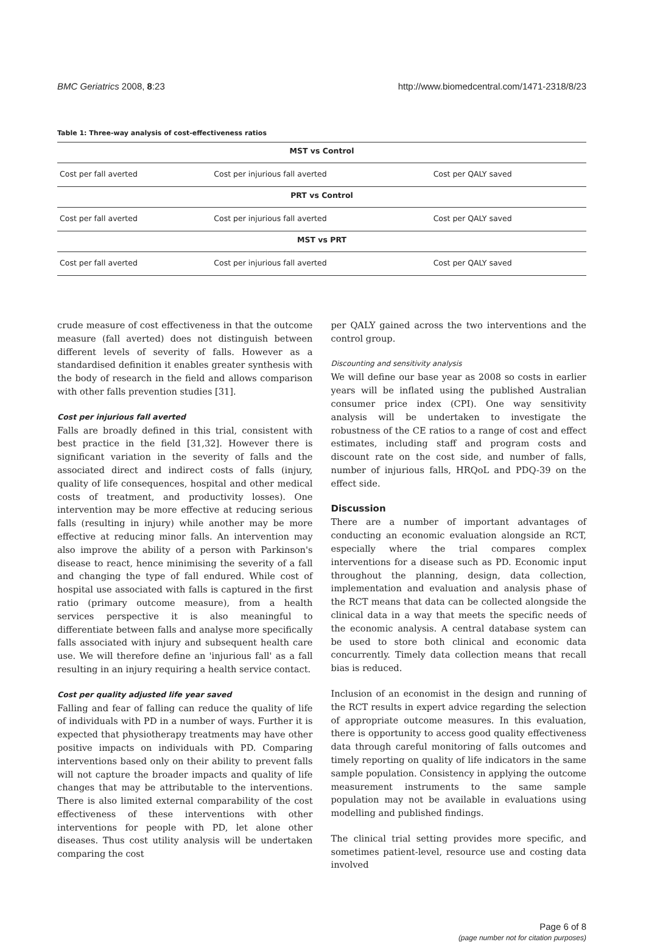BMC Geriatrics 2008, 8:23 http://www.biomedcentral.com/1471-2318/8/23
Table 1: Three-way analysis of cost-effectiveness ratios
| MST vs Control | | |
| --- | --- | --- |
| Cost per fall averted | Cost per injurious fall averted | Cost per QALY saved |
| PRT vs Control | | |
| Cost per fall averted | Cost per injurious fall averted | Cost per QALY saved |
| MST vs PRT | | |
| Cost per fall averted | Cost per injurious fall averted | Cost per QALY saved |
crude measure of cost effectiveness in that the outcome measure (fall averted) does not distinguish between different levels of severity of falls. However as a standardised definition it enables greater synthesis with the body of research in the field and allows comparison with other falls prevention studies [31].
Cost per injurious fall averted
Falls are broadly defined in this trial, consistent with best practice in the field [31,32]. However there is significant variation in the severity of falls and the associated direct and indirect costs of falls (injury, quality of life consequences, hospital and other medical costs of treatment, and productivity losses). One intervention may be more effective at reducing serious falls (resulting in injury) while another may be more effective at reducing minor falls. An intervention may also improve the ability of a person with Parkinson's disease to react, hence minimising the severity of a fall and changing the type of fall endured. While cost of hospital use associated with falls is captured in the first ratio (primary outcome measure), from a health services perspective it is also meaningful to differentiate between falls and analyse more specifically falls associated with injury and subsequent health care use. We will therefore define an 'injurious fall' as a fall resulting in an injury requiring a health service contact.
Cost per quality adjusted life year saved
Falling and fear of falling can reduce the quality of life of individuals with PD in a number of ways. Further it is expected that physiotherapy treatments may have other positive impacts on individuals with PD. Comparing interventions based only on their ability to prevent falls will not capture the broader impacts and quality of life changes that may be attributable to the interventions. There is also limited external comparability of the cost effectiveness of these interventions with other interventions for people with PD, let alone other diseases. Thus cost utility analysis will be undertaken comparing the cost
per QALY gained across the two interventions and the control group.
Discounting and sensitivity analysis
We will define our base year as 2008 so costs in earlier years will be inflated using the published Australian consumer price index (CPI). One way sensitivity analysis will be undertaken to investigate the robustness of the CE ratios to a range of cost and effect estimates, including staff and program costs and discount rate on the cost side, and number of falls, number of injurious falls, HRQoL and PDQ-39 on the effect side.
Discussion
There are a number of important advantages of conducting an economic evaluation alongside an RCT, especially where the trial compares complex interventions for a disease such as PD. Economic input throughout the planning, design, data collection, implementation and evaluation and analysis phase of the RCT means that data can be collected alongside the clinical data in a way that meets the specific needs of the economic analysis. A central database system can be used to store both clinical and economic data concurrently. Timely data collection means that recall bias is reduced.
Inclusion of an economist in the design and running of the RCT results in expert advice regarding the selection of appropriate outcome measures. In this evaluation, there is opportunity to access good quality effectiveness data through careful monitoring of falls outcomes and timely reporting on quality of life indicators in the same sample population. Consistency in applying the outcome measurement instruments to the same sample population may not be available in evaluations using modelling and published findings.
The clinical trial setting provides more specific, and sometimes patient-level, resource use and costing data involved
Page 6 of 8
(page number not for citation purposes)